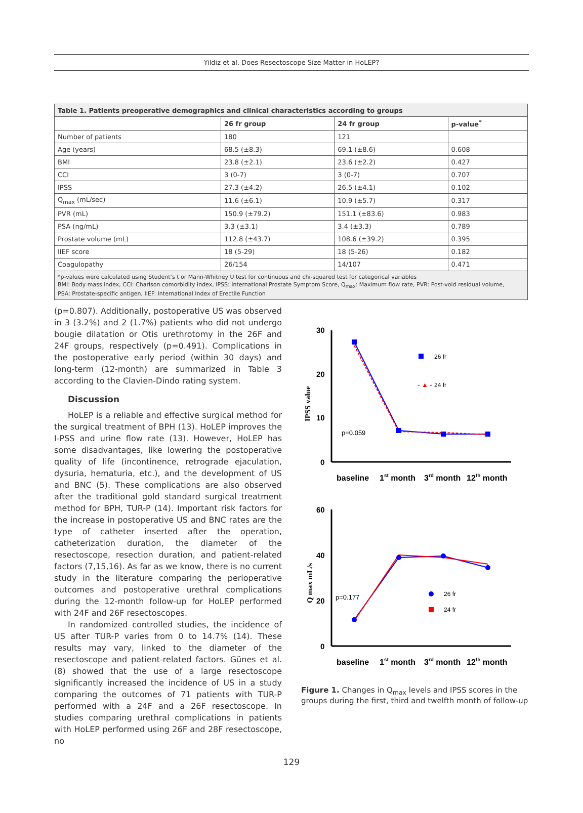Yildiz et al. Does Resectoscope Size Matter in HoLEP?
| Table 1. Patients preoperative demographics and clinical characteristics according to groups | | | |
| --- | --- | --- | --- |
| | 26 fr group | 24 fr group | p-value<sup>*</sup> |
| Number of patients | 180 | 121 | |
| Age (years) | 68.5 (±8.3) | 69.1 (±8.6) | 0.608 |
| BMI | 23.8 (±2.1) | 23.6 (±2.2) | 0.427 |
| CCI | 3 (0-7) | 3 (0-7) | 0.707 |
| IPSS | 27.3 (±4.2) | 26.5 (±4.1) | 0.102 |
| Q<sub>max</sub> (mL/sec) | 11.6 (±6.1) | 10.9 (±5.7) | 0.317 |
| PVR (mL) | 150.9 (±79.2) | 151.1 (±83.6) | 0.983 |
| PSA (ng/mL) | 3.3 (±3.1) | 3.4 (±3.3) | 0.789 |
| Prostate volume (mL) | 112.8 (±43.7) | 108.6 (±39.2) | 0.395 |
| IIEF score | 18 (5-29) | 18 (5-26) | 0.182 |
| Coagulopathy | 26/154 | 14/107 | 0.471 |
| *p-values were calculated using Student’s t or Mann-Whitney U test for continuous and chi-squared test for categorical variables BMI: Body mass index, CCI: Charlson comorbidity index, IPSS: International Prostate Symptom Score, Q<sub>max</sub>: Maximum flow rate, PVR: Post-void residual volume, PSA: Prostate-specific antigen, IIEF: International Index of Erectile Function | | | |
(p=0.807). Additionally, postoperative US was observed in 3 (3.2%) and 2 (1.7%) patients who did not undergo bougie dilatation or Otis urethrotomy in the 26F and 24F groups, respectively (p=0.491). Complications in the postoperative early period (within 30 days) and long-term (12-month) are summarized in Table 3 according to the Clavien-Dindo rating system.
Discussion
HoLEP is a reliable and effective surgical method for the surgical treatment of BPH (13). HoLEP improves the I-PSS and urine flow rate (13). However, HoLEP has some disadvantages, like lowering the postoperative quality of life (incontinence, retrograde ejaculation, dysuria, hematuria, etc.), and the development of US and BNC (5). These complications are also observed after the traditional gold standard surgical treatment method for BPH, TUR-P (14). Important risk factors for the increase in postoperative US and BNC rates are the type of catheter inserted after the operation, catheterization duration, the diameter of the resectoscope, resection duration, and patient-related factors (7,15,16). As far as we know, there is no current study in the literature comparing the perioperative outcomes and postoperative urethral complications during the 12-month follow-up for HoLEP performed with 24F and 26F resectoscopes.
In randomized controlled studies, the incidence of US after TUR-P varies from 0 to 14.7% (14). These results may vary, linked to the diameter of the resectoscope and patient-related factors. Günes et al. (8) showed that the use of a large resectoscope significantly increased the incidence of US in a study comparing the outcomes of 71 patients with TUR-P performed with a 24F and a 26F resectoscope. In studies comparing urethral complications in patients with HoLEP performed using 26F and 28F resectoscope, no
30
20
10
0
IPSS value
p=0.059
26 fr
- ▲ -
24 fr
baseline
1st month
3rd month
12th month
60
40
20
0
Q max mL/s
p=0.177
26 fr
24 fr
baseline
1st month
3rd month
12th month
Figure 1. Changes in Q<sub>max</sub> levels and IPSS scores in the groups during the first, third and twelfth month of follow-up
129